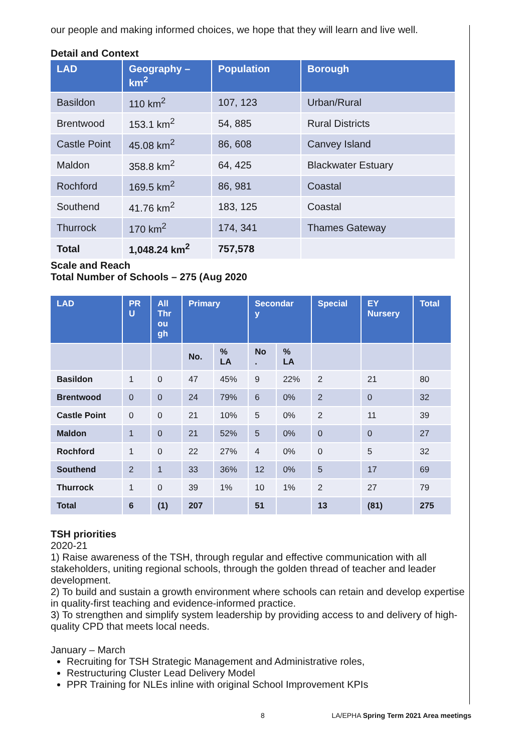our people and making informed choices, we hope that they will learn and live well.
Detail and Context
| LAD | Geography – km<sup>2</sup> | Population | Borough |
| --- | --- | --- | --- |
| Basildon | 110 km<sup>2</sup> | 107, 123 | Urban/Rural |
| Brentwood | 153.1 km<sup>2</sup> | 54, 885 | Rural Districts |
| Castle Point | 45.08 km<sup>2</sup> | 86, 608 | Canvey Island |
| Maldon | 358.8 km<sup>2</sup> | 64, 425 | Blackwater Estuary |
| Rochford | 169.5 km<sup>2</sup> | 86, 981 | Coastal |
| Southend | 41.76 km<sup>2</sup> | 183, 125 | Coastal |
| Thurrock | 170 km<sup>2</sup> | 174, 341 | Thames Gateway |
| Total | 1,048.24 km<sup>2</sup> | 757,578 | |
Scale and Reach
Total Number of Schools – 275 (Aug 2020
| LAD | PR U | All Thr ou gh | Primary | | Secondar y | | Special | EY Nursery | Total |
| --- | --- | --- | --- | --- | --- | --- | --- | --- | --- |
| | | | No. | % LA | No . | % LA | | | |
| Basildon | 1 | 0 | 47 | 45% | 9 | 22% | 2 | 21 | 80 |
| Brentwood | 0 | 0 | 24 | 79% | 6 | 0% | 2 | 0 | 32 |
| Castle Point | 0 | 0 | 21 | 10% | 5 | 0% | 2 | 11 | 39 |
| Maldon | 1 | 0 | 21 | 52% | 5 | 0% | 0 | 0 | 27 |
| Rochford | 1 | 0 | 22 | 27% | 4 | 0% | 0 | 5 | 32 |
| Southend | 2 | 1 | 33 | 36% | 12 | 0% | 5 | 17 | 69 |
| Thurrock | 1 | 0 | 39 | 1% | 10 | 1% | 2 | 27 | 79 |
| Total | 6 | (1) | 207 | | 51 | | 13 | (81) | 275 |
TSH priorities
2020-21
1) Raise awareness of the TSH, through regular and effective communication with all stakeholders, uniting regional schools, through the golden thread of teacher and leader development.
2) To build and sustain a growth environment where schools can retain and develop expertise in quality-first teaching and evidence-informed practice.
3) To strengthen and simplify system leadership by providing access to and delivery of high-quality CPD that meets local needs.
January – March
Recruiting for TSH Strategic Management and Administrative roles,
Restructuring Cluster Lead Delivery Model
PPR Training for NLEs inline with original School Improvement KPIs
8 LA/EPHA Spring Term 2021 Area meetings